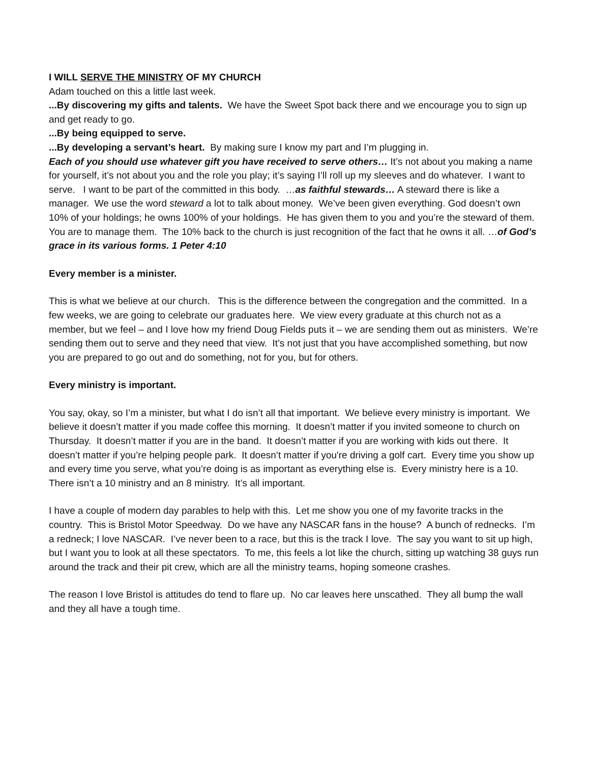I WILL SERVE THE MINISTRY OF MY CHURCH
Adam touched on this a little last week.
...By discovering my gifts and talents. We have the Sweet Spot back there and we encourage you to sign up and get ready to go.
...By being equipped to serve.
...By developing a servant’s heart. By making sure I know my part and I’m plugging in.
Each of you should use whatever gift you have received to serve others… It’s not about you making a name for yourself, it’s not about you and the role you play; it’s saying I’ll roll up my sleeves and do whatever. I want to serve. I want to be part of the committed in this body. …as faithful stewards… A steward there is like a manager. We use the word steward a lot to talk about money. We’ve been given everything. God doesn’t own 10% of your holdings; he owns 100% of your holdings. He has given them to you and you’re the steward of them. You are to manage them. The 10% back to the church is just recognition of the fact that he owns it all. …of God’s grace in its various forms. 1 Peter 4:10
Every member is a minister.
This is what we believe at our church. This is the difference between the congregation and the committed. In a few weeks, we are going to celebrate our graduates here. We view every graduate at this church not as a member, but we feel – and I love how my friend Doug Fields puts it – we are sending them out as ministers. We’re sending them out to serve and they need that view. It’s not just that you have accomplished something, but now you are prepared to go out and do something, not for you, but for others.
Every ministry is important.
You say, okay, so I’m a minister, but what I do isn’t all that important. We believe every ministry is important. We believe it doesn’t matter if you made coffee this morning. It doesn’t matter if you invited someone to church on Thursday. It doesn’t matter if you are in the band. It doesn’t matter if you are working with kids out there. It doesn’t matter if you’re helping people park. It doesn’t matter if you're driving a golf cart. Every time you show up and every time you serve, what you’re doing is as important as everything else is. Every ministry here is a 10. There isn’t a 10 ministry and an 8 ministry. It’s all important.
I have a couple of modern day parables to help with this. Let me show you one of my favorite tracks in the country. This is Bristol Motor Speedway. Do we have any NASCAR fans in the house? A bunch of rednecks. I’m a redneck; I love NASCAR. I’ve never been to a race, but this is the track I love. The say you want to sit up high, but I want you to look at all these spectators. To me, this feels a lot like the church, sitting up watching 38 guys run around the track and their pit crew, which are all the ministry teams, hoping someone crashes.
The reason I love Bristol is attitudes do tend to flare up. No car leaves here unscathed. They all bump the wall and they all have a tough time.